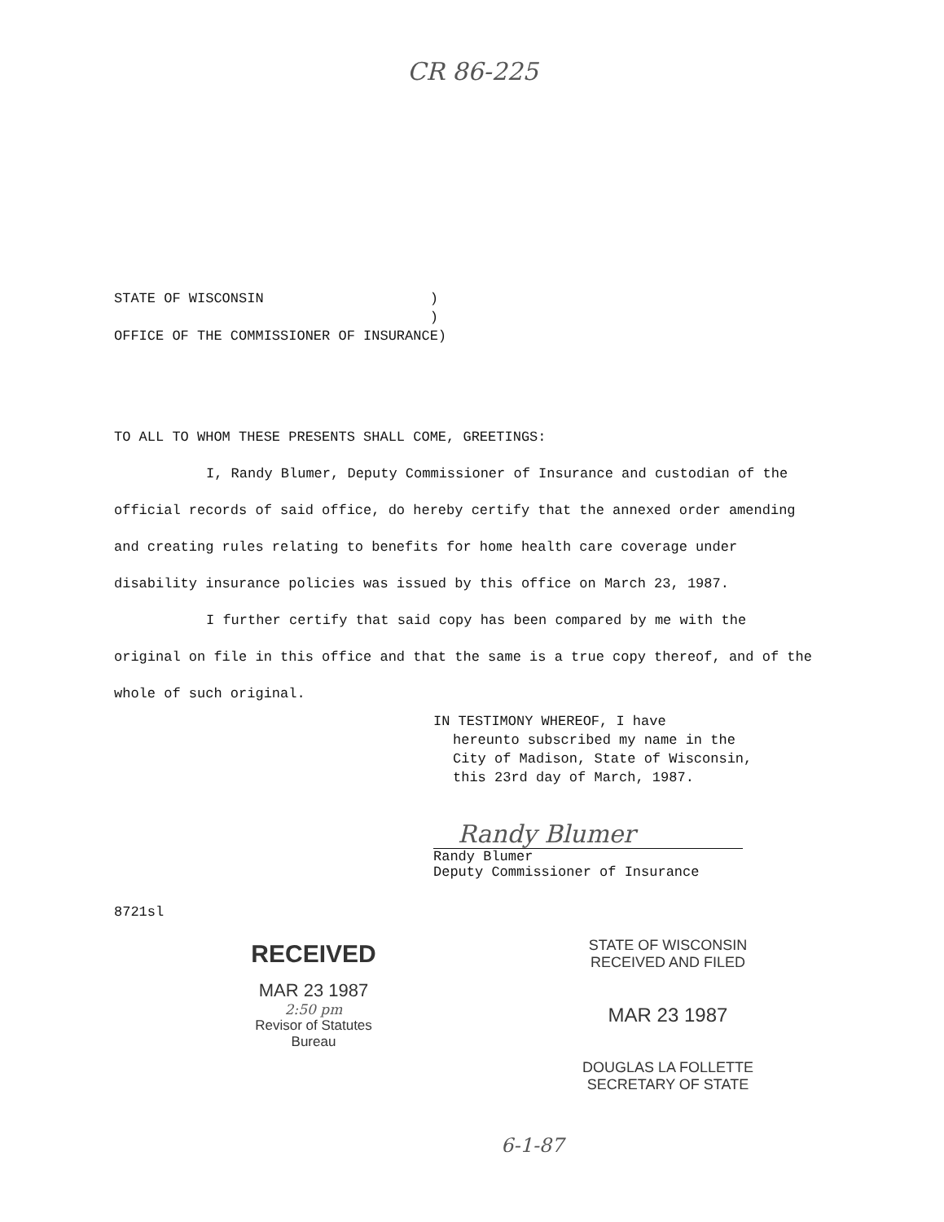CR 86-225
STATE OF WISCONSIN ) ) OFFICE OF THE COMMISSIONER OF INSURANCE)
TO ALL TO WHOM THESE PRESENTS SHALL COME, GREETINGS:
I, Randy Blumer, Deputy Commissioner of Insurance and custodian of the official records of said office, do hereby certify that the annexed order amending and creating rules relating to benefits for home health care coverage under disability insurance policies was issued by this office on March 23, 1987.
I further certify that said copy has been compared by me with the original on file in this office and that the same is a true copy thereof, and of the whole of such original.
IN TESTIMONY WHEREOF, I have
hereunto subscribed my name in the
City of Madison, State of Wisconsin,
this 23rd day of March, 1987.
Randy Blumer
Randy Blumer
Deputy Commissioner of Insurance
8721sl
RECEIVED
MAR 23 1987
2:50 pm
Revisor of Statutes
Bureau
STATE OF WISCONSIN
RECEIVED AND FILED
MAR 23 1987
DOUGLAS LA FOLLETTE
SECRETARY OF STATE
6-1-87